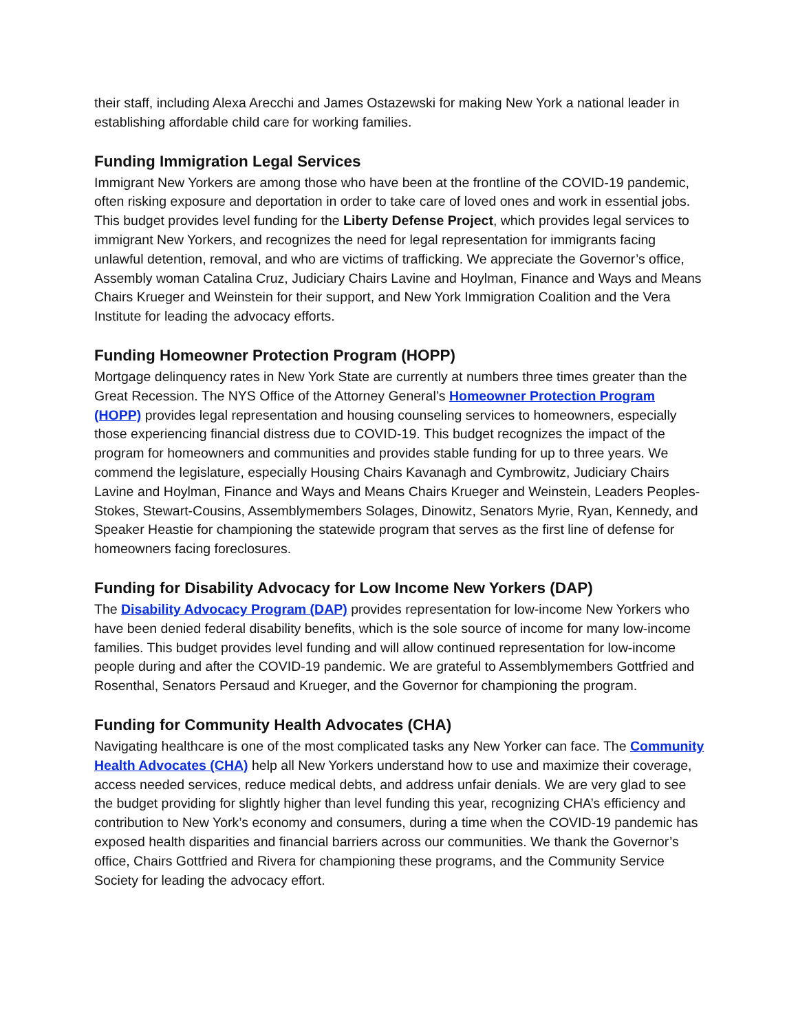their staff, including Alexa Arecchi and James Ostazewski for making New York a national leader in establishing affordable child care for working families.
Funding Immigration Legal Services
Immigrant New Yorkers are among those who have been at the frontline of the COVID-19 pandemic, often risking exposure and deportation in order to take care of loved ones and work in essential jobs. This budget provides level funding for the Liberty Defense Project, which provides legal services to immigrant New Yorkers, and recognizes the need for legal representation for immigrants facing unlawful detention, removal, and who are victims of trafficking. We appreciate the Governor’s office, Assembly woman Catalina Cruz, Judiciary Chairs Lavine and Hoylman, Finance and Ways and Means Chairs Krueger and Weinstein for their support, and New York Immigration Coalition and the Vera Institute for leading the advocacy efforts.
Funding Homeowner Protection Program (HOPP)
Mortgage delinquency rates in New York State are currently at numbers three times greater than the Great Recession. The NYS Office of the Attorney General’s Homeowner Protection Program (HOPP) provides legal representation and housing counseling services to homeowners, especially those experiencing financial distress due to COVID-19. This budget recognizes the impact of the program for homeowners and communities and provides stable funding for up to three years. We commend the legislature, especially Housing Chairs Kavanagh and Cymbrowitz, Judiciary Chairs Lavine and Hoylman, Finance and Ways and Means Chairs Krueger and Weinstein, Leaders Peoples-Stokes, Stewart-Cousins, Assemblymembers Solages, Dinowitz, Senators Myrie, Ryan, Kennedy, and Speaker Heastie for championing the statewide program that serves as the first line of defense for homeowners facing foreclosures.
Funding for Disability Advocacy for Low Income New Yorkers (DAP)
The Disability Advocacy Program (DAP) provides representation for low-income New Yorkers who have been denied federal disability benefits, which is the sole source of income for many low-income families. This budget provides level funding and will allow continued representation for low-income people during and after the COVID-19 pandemic. We are grateful to Assemblymembers Gottfried and Rosenthal, Senators Persaud and Krueger, and the Governor for championing the program.
Funding for Community Health Advocates (CHA)
Navigating healthcare is one of the most complicated tasks any New Yorker can face. The Community Health Advocates (CHA) help all New Yorkers understand how to use and maximize their coverage, access needed services, reduce medical debts, and address unfair denials. We are very glad to see the budget providing for slightly higher than level funding this year, recognizing CHA’s efficiency and contribution to New York’s economy and consumers, during a time when the COVID-19 pandemic has exposed health disparities and financial barriers across our communities. We thank the Governor’s office, Chairs Gottfried and Rivera for championing these programs, and the Community Service Society for leading the advocacy effort.